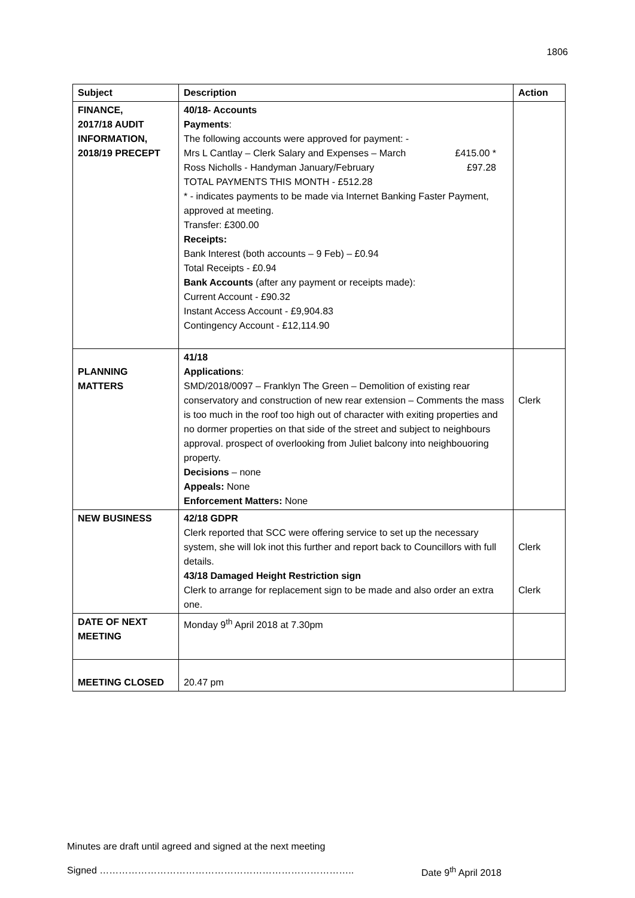1806
| Subject | Description | Action |
| --- | --- | --- |
| FINANCE, 2017/18 AUDIT INFORMATION, 2018/19 PRECEPT | 40/18- Accounts Payments : The following accounts were approved for payment: - Mrs L Cantlay – Clerk Salary and Expenses – March £415.00 * Ross Nicholls - Handyman January/February £97.28 TOTAL PAYMENTS THIS MONTH - £512.28 * - indicates payments to be made via Internet Banking Faster Payment, approved at meeting. Transfer: £300.00 Receipts: Bank Interest (both accounts – 9 Feb) – £0.94 Total Receipts - £0.94 Bank Accounts (after any payment or receipts made): Current Account - £90.32 Instant Access Account - £9,904.83 Contingency Account - £12,114.90 | |
| PLANNING MATTERS | 41/18 Applications : SMD/2018/0097 – Franklyn The Green – Demolition of existing rear conservatory and construction of new rear extension – Comments the mass is too much in the roof too high out of character with exiting properties and no dormer properties on that side of the street and subject to neighbours approval. prospect of overlooking from Juliet balcony into neighbouoring property. Decisions – none Appeals: None Enforcement Matters: None | Clerk |
| NEW BUSINESS | 42/18 GDPR Clerk reported that SCC were offering service to set up the necessary system, she will lok inot this further and report back to Councillors with full details. 43/18 Damaged Height Restriction sign Clerk to arrange for replacement sign to be made and also order an extra one. | Clerk Clerk |
| DATE OF NEXT MEETING | Monday 9<sup>th</sup> April 2018 at 7.30pm | |
| MEETING CLOSED | 20.47 pm | |
Minutes are draft until agreed and signed at the next meeting
Signed …………………………………………………………………….. Date 9<sup>th</sup> April 2018